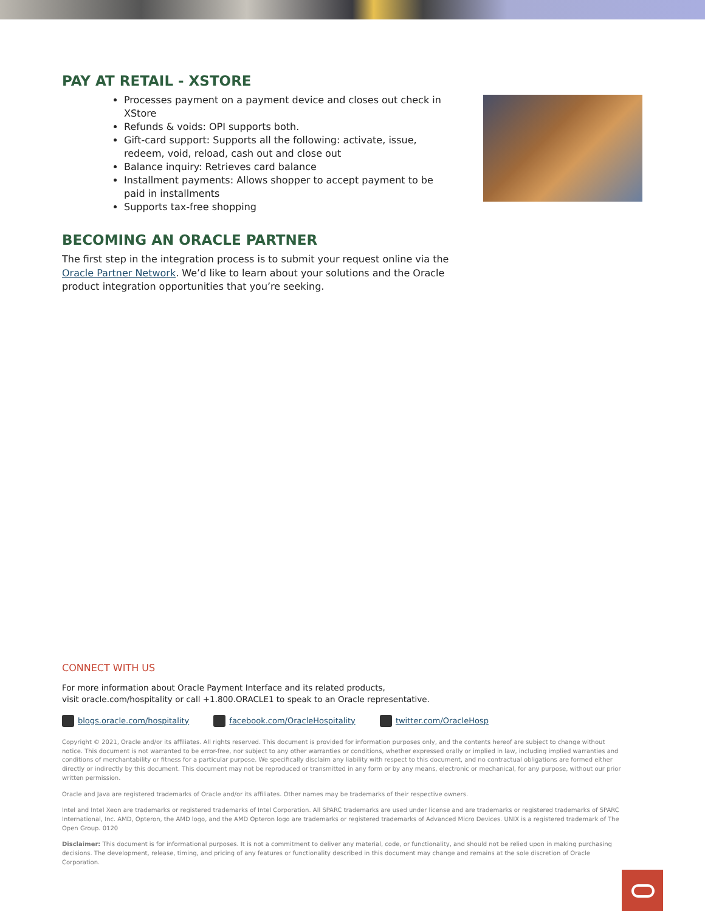PAY AT RETAIL - XSTORE
Processes payment on a payment device and closes out check in XStore
Refunds & voids: OPI supports both.
Gift-card support: Supports all the following: activate, issue, redeem, void, reload, cash out and close out
Balance inquiry: Retrieves card balance
Installment payments: Allows shopper to accept payment to be paid in installments
Supports tax-free shopping
BECOMING AN ORACLE PARTNER
The first step in the integration process is to submit your request online via the Oracle Partner Network. We’d like to learn about your solutions and the Oracle product integration opportunities that you’re seeking.
CONNECT WITH US
For more information about Oracle Payment Interface and its related products,
visit oracle.com/hospitality or call +1.800.ORACLE1 to speak to an Oracle representative.
blogs.oracle.com/hospitality facebook.com/OracleHospitality twitter.com/OracleHosp
Copyright © 2021, Oracle and/or its affiliates. All rights reserved. This document is provided for information purposes only, and the contents hereof are subject to change without notice. This document is not warranted to be error-free, nor subject to any other warranties or conditions, whether expressed orally or implied in law, including implied warranties and conditions of merchantability or fitness for a particular purpose. We specifically disclaim any liability with respect to this document, and no contractual obligations are formed either directly or indirectly by this document. This document may not be reproduced or transmitted in any form or by any means, electronic or mechanical, for any purpose, without our prior written permission.
Oracle and Java are registered trademarks of Oracle and/or its affiliates. Other names may be trademarks of their respective owners.
Intel and Intel Xeon are trademarks or registered trademarks of Intel Corporation. All SPARC trademarks are used under license and are trademarks or registered trademarks of SPARC International, Inc. AMD, Opteron, the AMD logo, and the AMD Opteron logo are trademarks or registered trademarks of Advanced Micro Devices. UNIX is a registered trademark of The Open Group. 0120
Disclaimer: This document is for informational purposes. It is not a commitment to deliver any material, code, or functionality, and should not be relied upon in making purchasing decisions. The development, release, timing, and pricing of any features or functionality described in this document may change and remains at the sole discretion of Oracle Corporation.